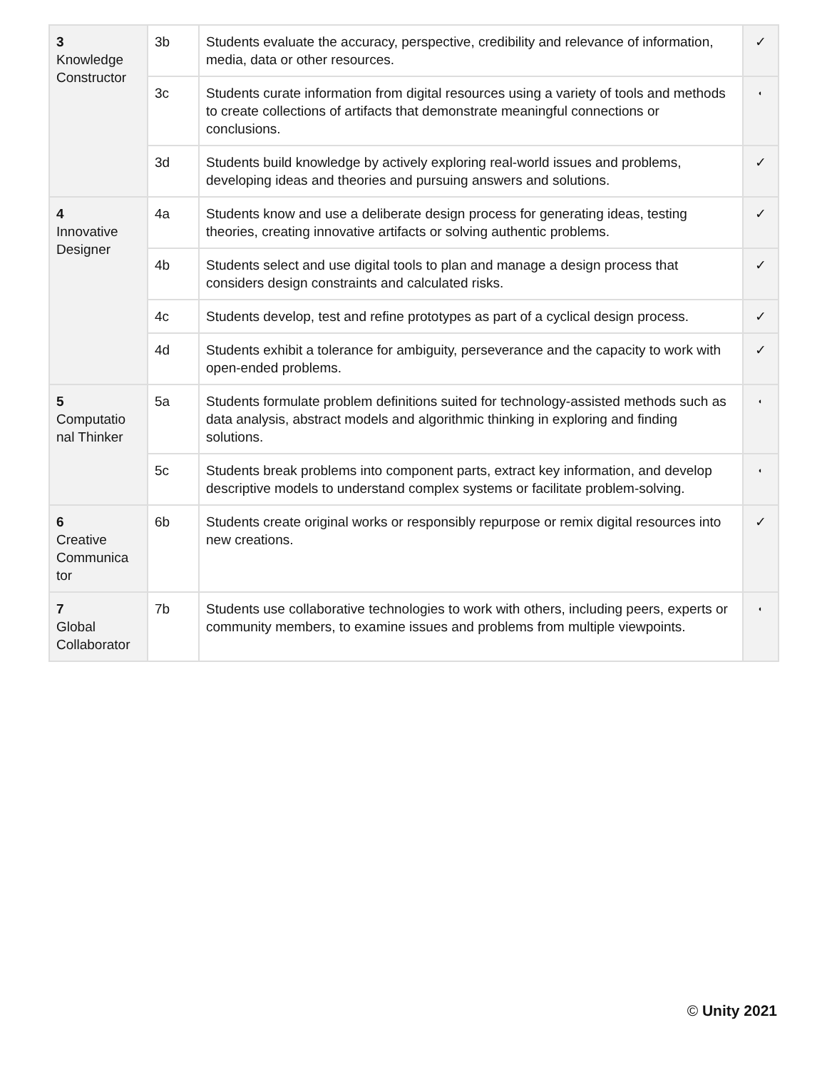| 3 Knowledge Constructor | 3b | Students evaluate the accuracy, perspective, credibility and relevance of information, media, data or other resources. | ✓ |
| | 3c | Students curate information from digital resources using a variety of tools and methods to create collections of artifacts that demonstrate meaningful connections or conclusions. | ◐ |
| | 3d | Students build knowledge by actively exploring real-world issues and problems, developing ideas and theories and pursuing answers and solutions. | ✓ |
| 4 Innovative Designer | 4a | Students know and use a deliberate design process for generating ideas, testing theories, creating innovative artifacts or solving authentic problems. | ✓ |
| | 4b | Students select and use digital tools to plan and manage a design process that considers design constraints and calculated risks. | ✓ |
| | 4c | Students develop, test and refine prototypes as part of a cyclical design process. | ✓ |
| | 4d | Students exhibit a tolerance for ambiguity, perseverance and the capacity to work with open-ended problems. | ✓ |
| 5 Computatio nal Thinker | 5a | Students formulate problem definitions suited for technology-assisted methods such as data analysis, abstract models and algorithmic thinking in exploring and finding solutions. | ◐ |
| | 5c | Students break problems into component parts, extract key information, and develop descriptive models to understand complex systems or facilitate problem-solving. | ◐ |
| 6 Creative Communica tor | 6b | Students create original works or responsibly repurpose or remix digital resources into new creations. | ✓ |
| 7 Global Collaborator | 7b | Students use collaborative technologies to work with others, including peers, experts or community members, to examine issues and problems from multiple viewpoints. | ◐ |
© Unity 2021